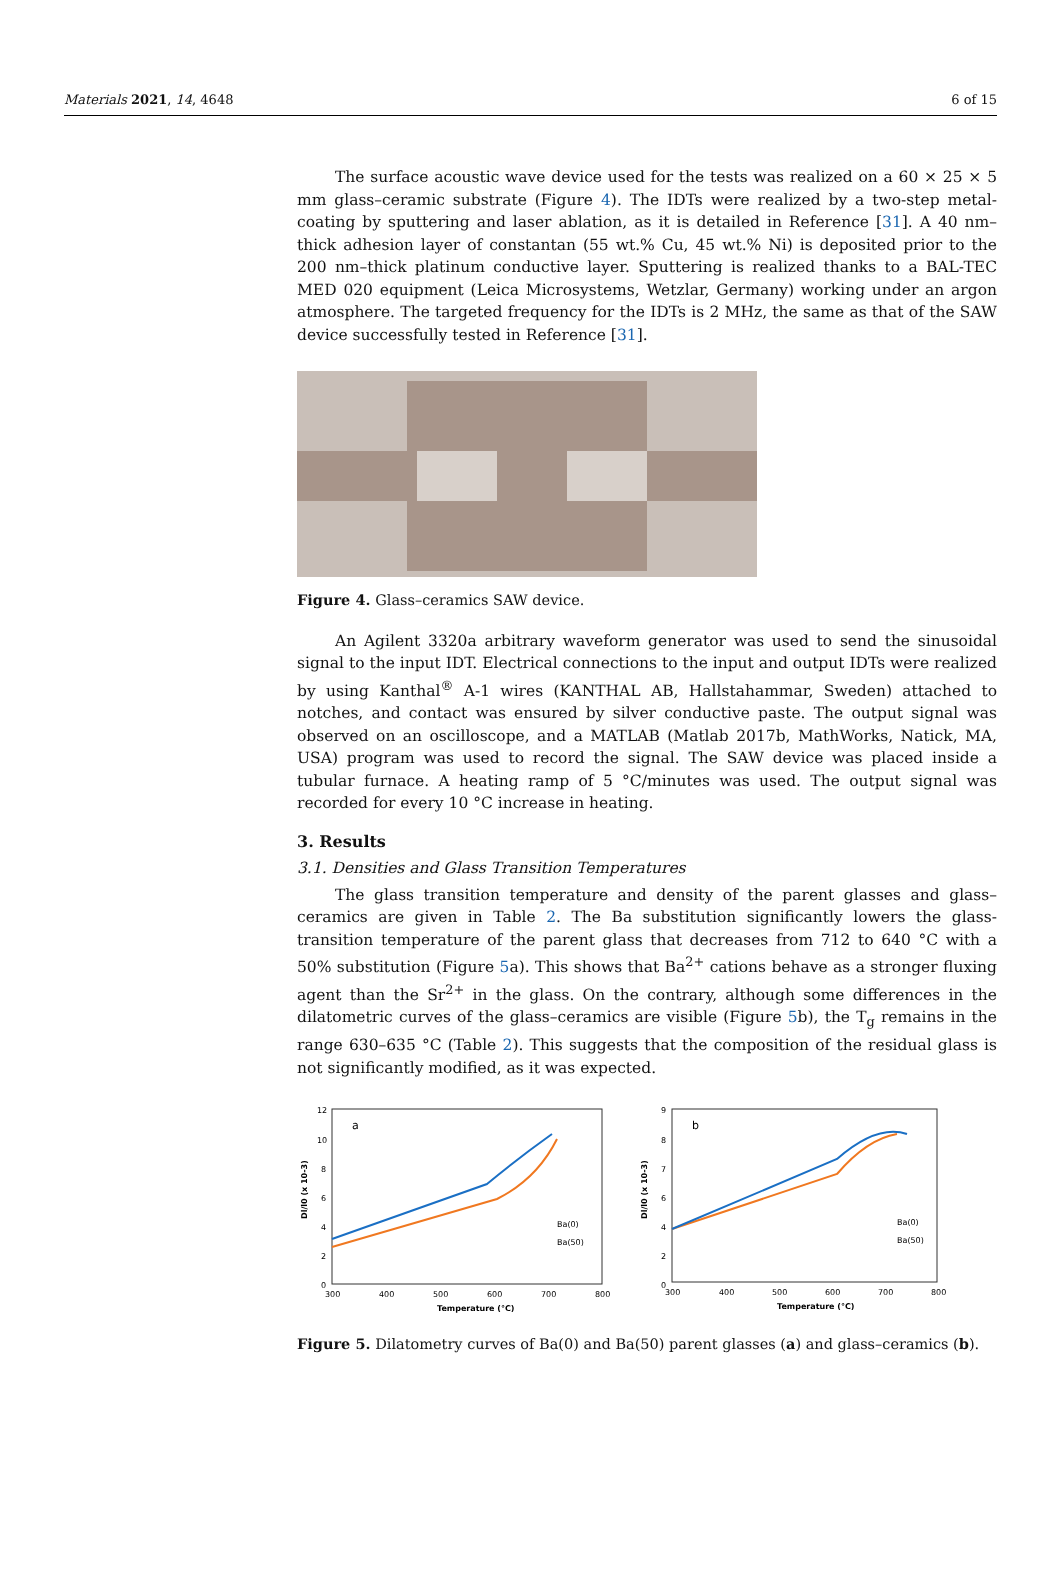Materials 2021, 14, 4648 6 of 15
The surface acoustic wave device used for the tests was realized on a 60 × 25 × 5 mm glass–ceramic substrate (Figure 4). The IDTs were realized by a two-step metal-coating by sputtering and laser ablation, as it is detailed in Reference [31]. A 40 nm–thick adhesion layer of constantan (55 wt.% Cu, 45 wt.% Ni) is deposited prior to the 200 nm–thick platinum conductive layer. Sputtering is realized thanks to a BAL-TEC MED 020 equipment (Leica Microsystems, Wetzlar, Germany) working under an argon atmosphere. The targeted frequency for the IDTs is 2 MHz, the same as that of the SAW device successfully tested in Reference [31].
Figure 4. Glass–ceramics SAW device.
An Agilent 3320a arbitrary waveform generator was used to send the sinusoidal signal to the input IDT. Electrical connections to the input and output IDTs were realized by using Kanthal<sup>®</sup> A-1 wires (KANTHAL AB, Hallstahammar, Sweden) attached to notches, and contact was ensured by silver conductive paste. The output signal was observed on an oscilloscope, and a MATLAB (Matlab 2017b, MathWorks, Natick, MA, USA) program was used to record the signal. The SAW device was placed inside a tubular furnace. A heating ramp of 5 °C/minutes was used. The output signal was recorded for every 10 °C increase in heating.
3. Results
3.1. Densities and Glass Transition Temperatures
The glass transition temperature and density of the parent glasses and glass–ceramics are given in Table 2. The Ba substitution significantly lowers the glass-transition temperature of the parent glass that decreases from 712 to 640 °C with a 50% substitution (Figure 5a). This shows that Ba<sup>2+</sup> cations behave as a stronger fluxing agent than the Sr<sup>2+</sup> in the glass. On the contrary, although some differences in the dilatometric curves of the glass–ceramics are visible (Figure 5b), the T<sub>g</sub> remains in the range 630–635 °C (Table 2). This suggests that the composition of the residual glass is not significantly modified, as it was expected.
a
12
10
8
6
4
2
0
300
400
500
600
700
800
Temperature (°C)
Dl/l0 (x 10-3)
Ba(0)
Ba(50)
b
9
8
7
6
4
2
0
300
400
500
600
700
800
Temperature (°C)
Dl/l0 (x 10-3)
Ba(0)
Ba(50)
Figure 5. Dilatometry curves of Ba(0) and Ba(50) parent glasses (a) and glass–ceramics (b).